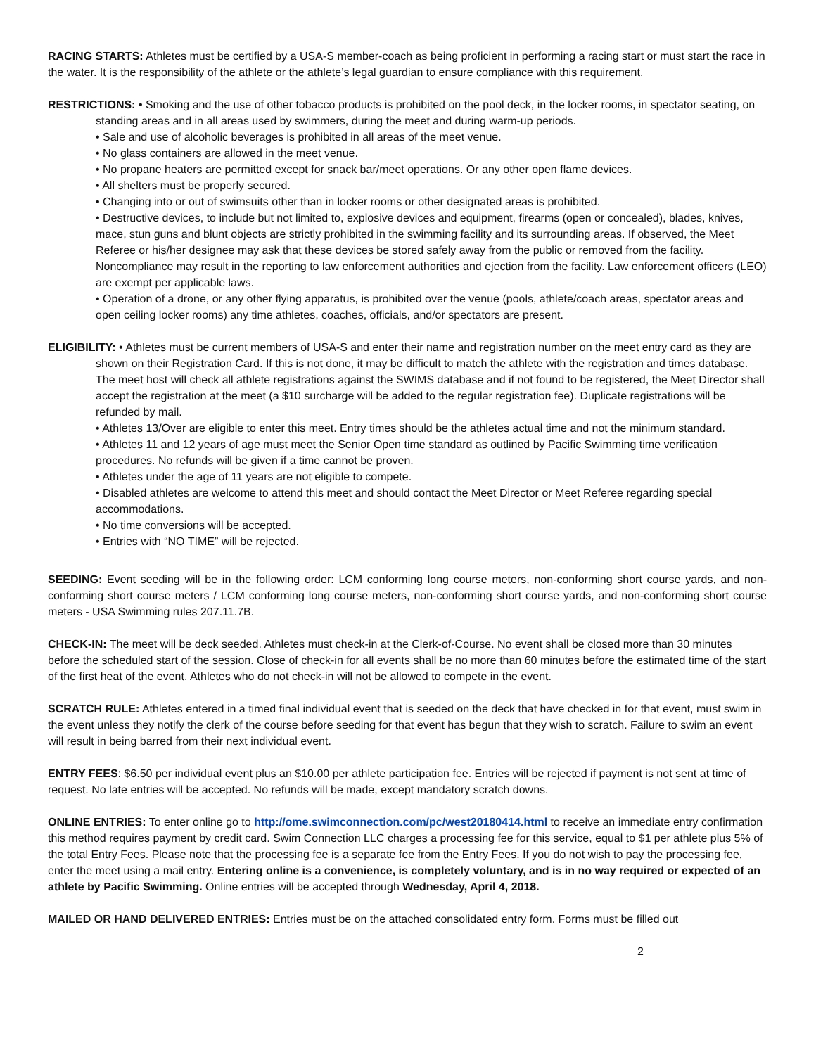RACING STARTS: Athletes must be certified by a USA-S member-coach as being proficient in performing a racing start or must start the race in the water. It is the responsibility of the athlete or the athlete’s legal guardian to ensure compliance with this requirement.
RESTRICTIONS: • Smoking and the use of other tobacco products is prohibited on the pool deck, in the locker rooms, in spectator seating, on standing areas and in all areas used by swimmers, during the meet and during warm-up periods.
• Sale and use of alcoholic beverages is prohibited in all areas of the meet venue.
• No glass containers are allowed in the meet venue.
• No propane heaters are permitted except for snack bar/meet operations. Or any other open flame devices.
• All shelters must be properly secured.
• Changing into or out of swimsuits other than in locker rooms or other designated areas is prohibited.
• Destructive devices, to include but not limited to, explosive devices and equipment, firearms (open or concealed), blades, knives, mace, stun guns and blunt objects are strictly prohibited in the swimming facility and its surrounding areas. If observed, the Meet Referee or his/her designee may ask that these devices be stored safely away from the public or removed from the facility. Noncompliance may result in the reporting to law enforcement authorities and ejection from the facility. Law enforcement officers (LEO) are exempt per applicable laws.
• Operation of a drone, or any other flying apparatus, is prohibited over the venue (pools, athlete/coach areas, spectator areas and open ceiling locker rooms) any time athletes, coaches, officials, and/or spectators are present.
ELIGIBILITY: • Athletes must be current members of USA-S and enter their name and registration number on the meet entry card as they are shown on their Registration Card. If this is not done, it may be difficult to match the athlete with the registration and times database. The meet host will check all athlete registrations against the SWIMS database and if not found to be registered, the Meet Director shall accept the registration at the meet (a $10 surcharge will be added to the regular registration fee). Duplicate registrations will be refunded by mail.
• Athletes 13/Over are eligible to enter this meet. Entry times should be the athletes actual time and not the minimum standard.
• Athletes 11 and 12 years of age must meet the Senior Open time standard as outlined by Pacific Swimming time verification procedures. No refunds will be given if a time cannot be proven.
• Athletes under the age of 11 years are not eligible to compete.
• Disabled athletes are welcome to attend this meet and should contact the Meet Director or Meet Referee regarding special accommodations.
• No time conversions will be accepted.
• Entries with “NO TIME” will be rejected.
SEEDING: Event seeding will be in the following order: LCM conforming long course meters, non-conforming short course yards, and non-conforming short course meters / LCM conforming long course meters, non-conforming short course yards, and non-conforming short course meters - USA Swimming rules 207.11.7B.
CHECK-IN: The meet will be deck seeded. Athletes must check-in at the Clerk-of-Course. No event shall be closed more than 30 minutes before the scheduled start of the session. Close of check-in for all events shall be no more than 60 minutes before the estimated time of the start of the first heat of the event. Athletes who do not check-in will not be allowed to compete in the event.
SCRATCH RULE: Athletes entered in a timed final individual event that is seeded on the deck that have checked in for that event, must swim in the event unless they notify the clerk of the course before seeding for that event has begun that they wish to scratch. Failure to swim an event will result in being barred from their next individual event.
ENTRY FEES: $6.50 per individual event plus an $10.00 per athlete participation fee. Entries will be rejected if payment is not sent at time of request. No late entries will be accepted. No refunds will be made, except mandatory scratch downs.
ONLINE ENTRIES: To enter online go to http://ome.swimconnection.com/pc/west20180414.html to receive an immediate entry confirmation this method requires payment by credit card. Swim Connection LLC charges a processing fee for this service, equal to $1 per athlete plus 5% of the total Entry Fees. Please note that the processing fee is a separate fee from the Entry Fees. If you do not wish to pay the processing fee, enter the meet using a mail entry. Entering online is a convenience, is completely voluntary, and is in no way required or expected of an athlete by Pacific Swimming. Online entries will be accepted through Wednesday, April 4, 2018.
MAILED OR HAND DELIVERED ENTRIES: Entries must be on the attached consolidated entry form. Forms must be filled out
2